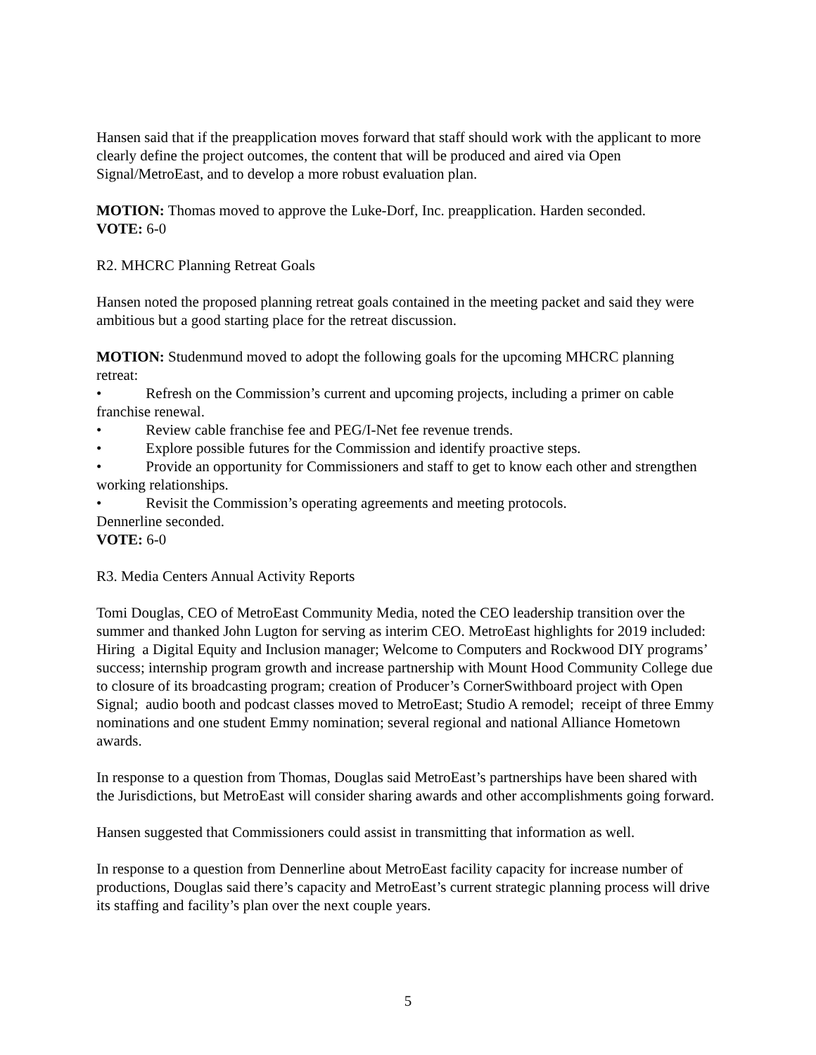Hansen said that if the preapplication moves forward that staff should work with the applicant to more clearly define the project outcomes, the content that will be produced and aired via Open Signal/MetroEast, and to develop a more robust evaluation plan.
MOTION: Thomas moved to approve the Luke-Dorf, Inc. preapplication. Harden seconded.
VOTE: 6-0
R2. MHCRC Planning Retreat Goals
Hansen noted the proposed planning retreat goals contained in the meeting packet and said they were ambitious but a good starting place for the retreat discussion.
MOTION: Studenmund moved to adopt the following goals for the upcoming MHCRC planning retreat:
• Refresh on the Commission’s current and upcoming projects, including a primer on cable franchise renewal.
• Review cable franchise fee and PEG/I-Net fee revenue trends.
• Explore possible futures for the Commission and identify proactive steps.
• Provide an opportunity for Commissioners and staff to get to know each other and strengthen working relationships.
• Revisit the Commission’s operating agreements and meeting protocols.
Dennerline seconded.
VOTE: 6-0
R3. Media Centers Annual Activity Reports
Tomi Douglas, CEO of MetroEast Community Media, noted the CEO leadership transition over the summer and thanked John Lugton for serving as interim CEO. MetroEast highlights for 2019 included: Hiring a Digital Equity and Inclusion manager; Welcome to Computers and Rockwood DIY programs’ success; internship program growth and increase partnership with Mount Hood Community College due to closure of its broadcasting program; creation of Producer’s CornerSwithboard project with Open Signal; audio booth and podcast classes moved to MetroEast; Studio A remodel; receipt of three Emmy nominations and one student Emmy nomination; several regional and national Alliance Hometown awards.
In response to a question from Thomas, Douglas said MetroEast’s partnerships have been shared with the Jurisdictions, but MetroEast will consider sharing awards and other accomplishments going forward.
Hansen suggested that Commissioners could assist in transmitting that information as well.
In response to a question from Dennerline about MetroEast facility capacity for increase number of productions, Douglas said there’s capacity and MetroEast’s current strategic planning process will drive its staffing and facility’s plan over the next couple years.
5